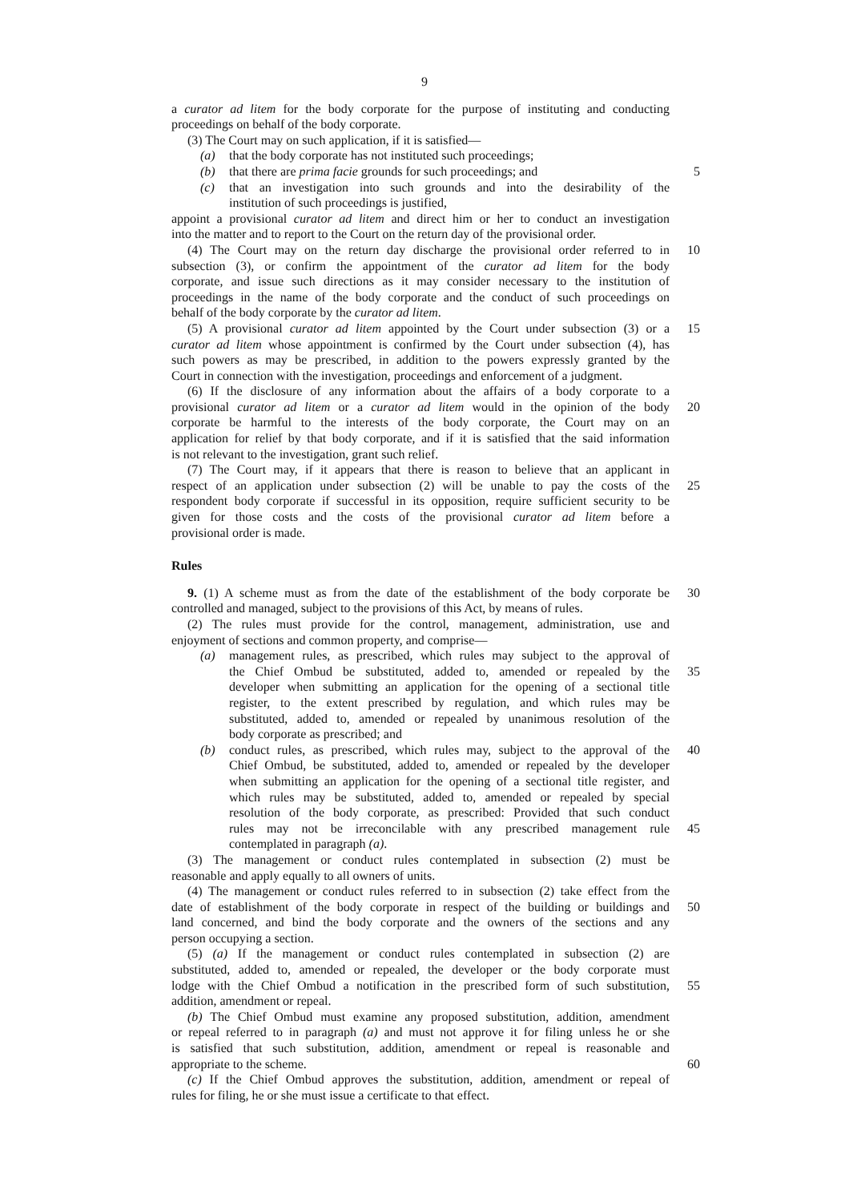9
a curator ad litem for the body corporate for the purpose of instituting and conducting
proceedings on behalf of the body corporate.
(3) The Court may on such application, if it is satisfied—
(a) that the body corporate has not instituted such proceedings;
(b) that there are prima facie grounds for such proceedings; and
5
(c) that an investigation into such grounds and into the desirability of the
institution of such proceedings is justified,
appoint a provisional curator ad litem and direct him or her to conduct an investigation
into the matter and to report to the Court on the return day of the provisional order.
(4) The Court may on the return day discharge the provisional order referred to in
10
subsection (3), or confirm the appointment of the curator ad litem for the body
corporate, and issue such directions as it may consider necessary to the institution of
proceedings in the name of the body corporate and the conduct of such proceedings on
behalf of the body corporate by the curator ad litem.
(5) A provisional curator ad litem appointed by the Court under subsection (3) or a
15
curator ad litem whose appointment is confirmed by the Court under subsection (4), has
such powers as may be prescribed, in addition to the powers expressly granted by the
Court in connection with the investigation, proceedings and enforcement of a judgment.
(6) If the disclosure of any information about the affairs of a body corporate to a
provisional curator ad litem or a curator ad litem would in the opinion of the body
20
corporate be harmful to the interests of the body corporate, the Court may on an
application for relief by that body corporate, and if it is satisfied that the said information
is not relevant to the investigation, grant such relief.
(7) The Court may, if it appears that there is reason to believe that an applicant in
respect of an application under subsection (2) will be unable to pay the costs of the
25
respondent body corporate if successful in its opposition, require sufficient security to be
given for those costs and the costs of the provisional curator ad litem before a
provisional order is made.
Rules
9. (1) A scheme must as from the date of the establishment of the body corporate be
30
controlled and managed, subject to the provisions of this Act, by means of rules.
(2) The rules must provide for the control, management, administration, use and
enjoyment of sections and common property, and comprise—
(a) management rules, as prescribed, which rules may subject to the approval of
the Chief Ombud be substituted, added to, amended or repealed by the
35
developer when submitting an application for the opening of a sectional title
register, to the extent prescribed by regulation, and which rules may be
substituted, added to, amended or repealed by unanimous resolution of the
body corporate as prescribed; and
(b) conduct rules, as prescribed, which rules may, subject to the approval of the
40
Chief Ombud, be substituted, added to, amended or repealed by the developer
when submitting an application for the opening of a sectional title register, and
which rules may be substituted, added to, amended or repealed by special
resolution of the body corporate, as prescribed: Provided that such conduct
rules may not be irreconcilable with any prescribed management rule
45
contemplated in paragraph (a).
(3) The management or conduct rules contemplated in subsection (2) must be
reasonable and apply equally to all owners of units.
(4) The management or conduct rules referred to in subsection (2) take effect from the
date of establishment of the body corporate in respect of the building or buildings and
50
land concerned, and bind the body corporate and the owners of the sections and any
person occupying a section.
(5) (a) If the management or conduct rules contemplated in subsection (2) are
substituted, added to, amended or repealed, the developer or the body corporate must
lodge with the Chief Ombud a notification in the prescribed form of such substitution,
55
addition, amendment or repeal.
(b) The Chief Ombud must examine any proposed substitution, addition, amendment
or repeal referred to in paragraph (a) and must not approve it for filing unless he or she
is satisfied that such substitution, addition, amendment or repeal is reasonable and
appropriate to the scheme. 60
(c) If the Chief Ombud approves the substitution, addition, amendment or repeal of
rules for filing, he or she must issue a certificate to that effect.